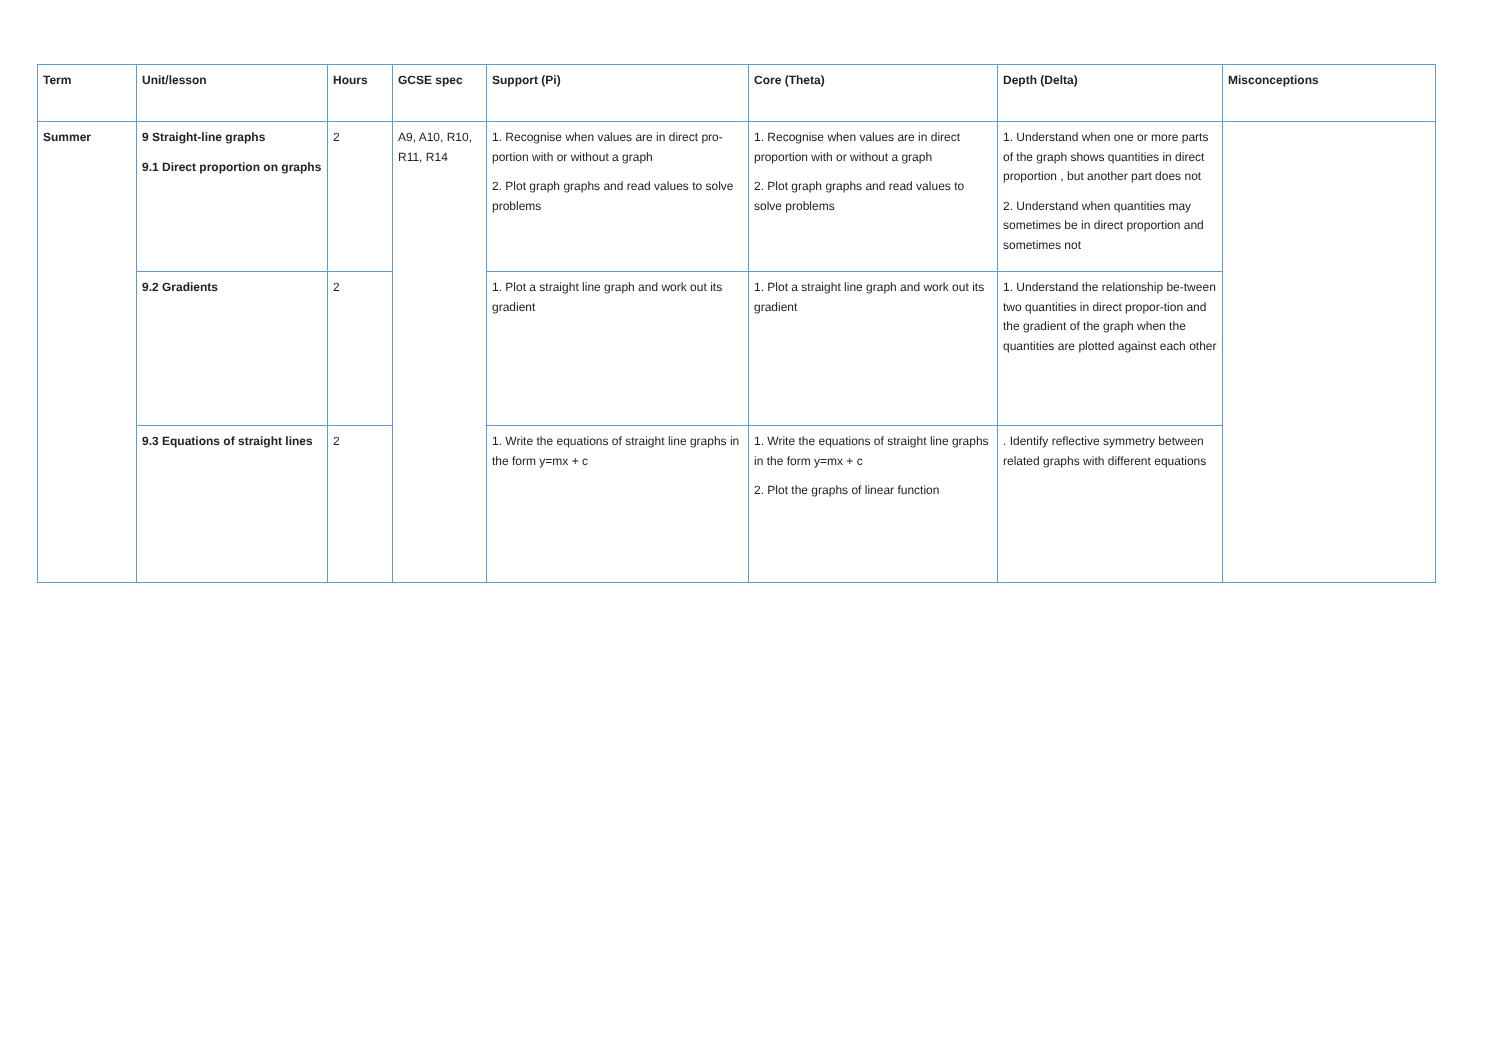| Term | Unit/lesson | Hours | GCSE spec | Support (Pi) | Core (Theta) | Depth (Delta) | Misconceptions |
| --- | --- | --- | --- | --- | --- | --- | --- |
| Summer | 9 Straight-line graphs 9.1 Direct proportion on graphs | 2 | A9, A10, R10, R11, R14 | 1. Recognise when values are in direct pro-portion with or without a graph 2. Plot graph graphs and read values to solve problems | 1. Recognise when values are in direct proportion with or without a graph 2. Plot graph graphs and read values to solve problems | 1. Understand when one or more parts of the graph shows quantities in direct proportion , but another part does not 2. Understand when quantities may sometimes be in direct proportion and sometimes not | |
| | 9.2 Gradients | 2 | | 1. Plot a straight line graph and work out its gradient | 1. Plot a straight line graph and work out its gradient | 1. Understand the relationship be-tween two quantities in direct propor-tion and the gradient of the graph when the quantities are plotted against each other | |
| | 9.3 Equations of straight lines | 2 | | 1. Write the equations of straight line graphs in the form y=mx + c | 1. Write the equations of straight line graphs in the form y=mx + c 2. Plot the graphs of linear function | . Identify reflective symmetry between related graphs with different equations | |